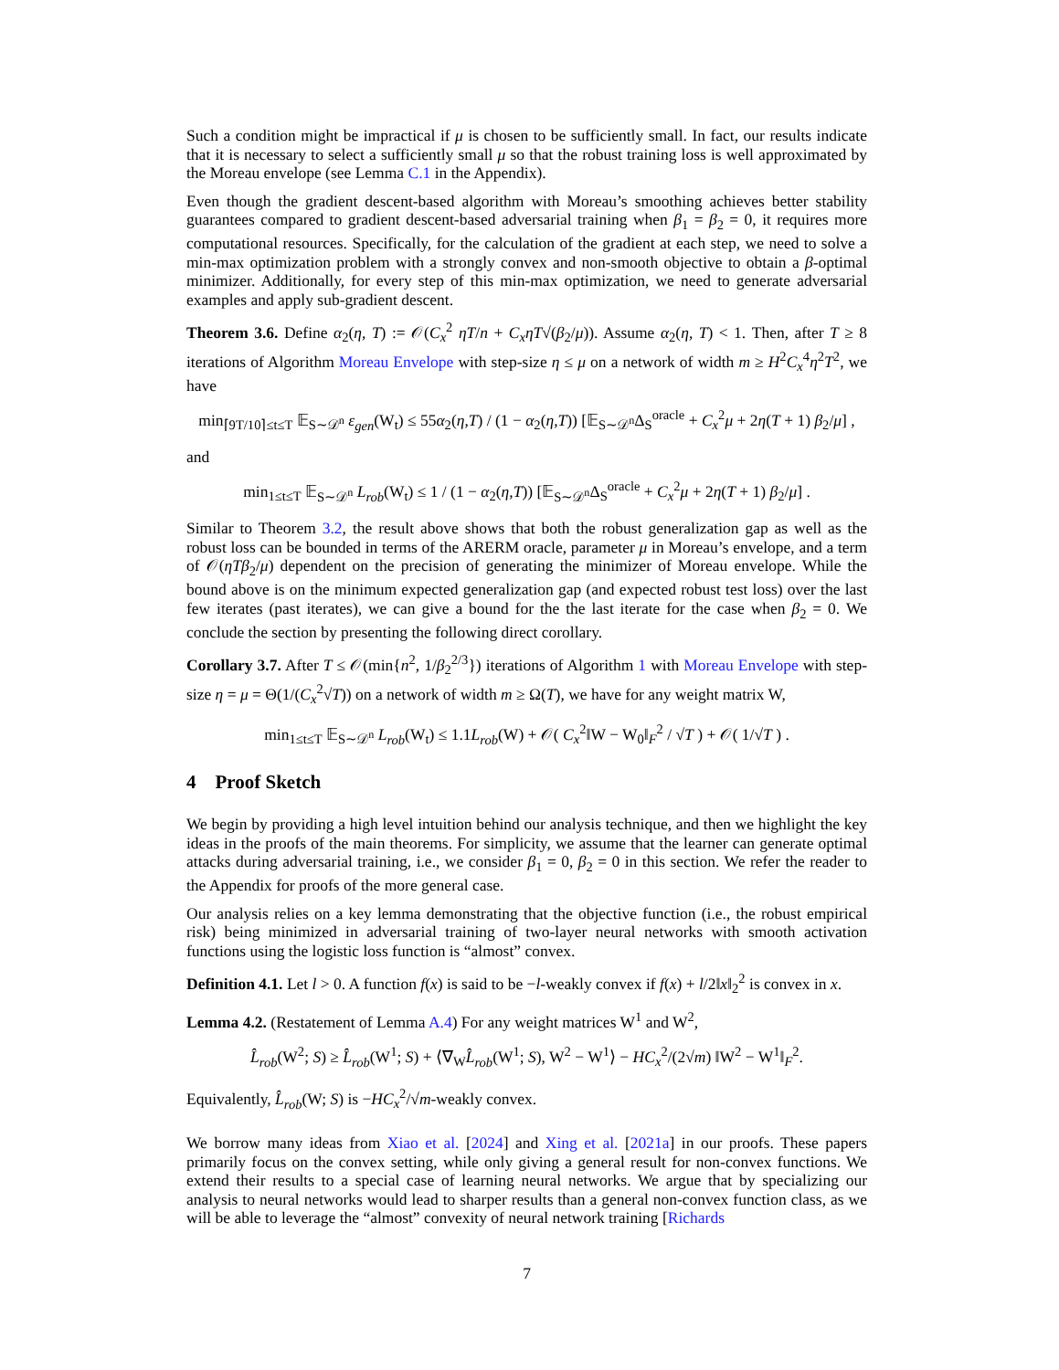Such a condition might be impractical if μ is chosen to be sufficiently small. In fact, our results indicate that it is necessary to select a sufficiently small μ so that the robust training loss is well approximated by the Moreau envelope (see Lemma C.1 in the Appendix).
Even though the gradient descent-based algorithm with Moreau’s smoothing achieves better stability guarantees compared to gradient descent-based adversarial training when β<sub>1</sub> = β<sub>2</sub> = 0, it requires more computational resources. Specifically, for the calculation of the gradient at each step, we need to solve a min-max optimization problem with a strongly convex and non-smooth objective to obtain a β-optimal minimizer. Additionally, for every step of this min-max optimization, we need to generate adversarial examples and apply sub-gradient descent.
Theorem 3.6. Define α<sub>2</sub>(η, T) := 𝒪(C<sub>x</sub><sup>2</sup> ηT/n + C<sub>x</sub>ηT√(β<sub>2</sub>/μ)). Assume α<sub>2</sub>(η, T) < 1. Then, after T ≥ 8 iterations of Algorithm Moreau Envelope with step-size η ≤ μ on a network of width m ≥ H<sup>2</sup>C<sub>x</sub><sup>4</sup>η<sup>2</sup>T<sup>2</sup>, we have
min<sub>⌈9T/10⌉≤t≤T</sub> 𝔼<sub>S∼𝒟<sup>n</sup></sub> ε<sub>gen</sub>(W<sub>t</sub>) ≤ 55α<sub>2</sub>(η,T) / (1 − α<sub>2</sub>(η,T)) [𝔼<sub>S∼𝒟<sup>n</sup></sub>Δ<sub>S</sub><sup>oracle</sup> + C<sub>x</sub><sup>2</sup>μ + 2η(T + 1) β<sub>2</sub>/μ] ,
and
min<sub>1≤t≤T</sub> 𝔼<sub>S∼𝒟<sup>n</sup></sub> L<sub>rob</sub>(W<sub>t</sub>) ≤ 1 / (1 − α<sub>2</sub>(η,T)) [𝔼<sub>S∼𝒟<sup>n</sup></sub>Δ<sub>S</sub><sup>oracle</sup> + C<sub>x</sub><sup>2</sup>μ + 2η(T + 1) β<sub>2</sub>/μ] .
Similar to Theorem 3.2, the result above shows that both the robust generalization gap as well as the robust loss can be bounded in terms of the ARERM oracle, parameter μ in Moreau’s envelope, and a term of 𝒪(ηTβ<sub>2</sub>/μ) dependent on the precision of generating the minimizer of Moreau envelope. While the bound above is on the minimum expected generalization gap (and expected robust test loss) over the last few iterates (past iterates), we can give a bound for the the last iterate for the case when β<sub>2</sub> = 0. We conclude the section by presenting the following direct corollary.
Corollary 3.7. After T ≤ 𝒪(min{n<sup>2</sup>, 1/β<sub>2</sub><sup>2/3</sup>}) iterations of Algorithm 1 with Moreau Envelope with step-size η = μ = Θ(1/(C<sub>x</sub><sup>2</sup>√T)) on a network of width m ≥ Ω(T), we have for any weight matrix W,
min<sub>1≤t≤T</sub> 𝔼<sub>S∼𝒟<sup>n</sup></sub> L<sub>rob</sub>(W<sub>t</sub>) ≤ 1.1L<sub>rob</sub>(W) + 𝒪( C<sub>x</sub><sup>2</sup>‖W − W<sub>0</sub>‖<sub>F</sub><sup>2</sup> / √T ) + 𝒪( 1/√T ) .
4 Proof Sketch
We begin by providing a high level intuition behind our analysis technique, and then we highlight the key ideas in the proofs of the main theorems. For simplicity, we assume that the learner can generate optimal attacks during adversarial training, i.e., we consider β<sub>1</sub> = 0, β<sub>2</sub> = 0 in this section. We refer the reader to the Appendix for proofs of the more general case.
Our analysis relies on a key lemma demonstrating that the objective function (i.e., the robust empirical risk) being minimized in adversarial training of two-layer neural networks with smooth activation functions using the logistic loss function is “almost” convex.
Definition 4.1. Let l > 0. A function f(x) is said to be −l-weakly convex if f(x) + l/2‖x‖<sub>2</sub><sup>2</sup> is convex in x.
Lemma 4.2. (Restatement of Lemma A.4) For any weight matrices W<sup>1</sup> and W<sup>2</sup>,
L̂<sub>rob</sub>(W<sup>2</sup>; S) ≥ L̂<sub>rob</sub>(W<sup>1</sup>; S) + ⟨∇<sub>W</sub>L̂<sub>rob</sub>(W<sup>1</sup>; S), W<sup>2</sup> − W<sup>1</sup>⟩ − HC<sub>x</sub><sup>2</sup>/(2√m) ‖W<sup>2</sup> − W<sup>1</sup>‖<sub>F</sub><sup>2</sup>.
Equivalently, L̂<sub>rob</sub>(W; S) is −HC<sub>x</sub><sup>2</sup>/√m-weakly convex.
We borrow many ideas from Xiao et al. [2024] and Xing et al. [2021a] in our proofs. These papers primarily focus on the convex setting, while only giving a general result for non-convex functions. We extend their results to a special case of learning neural networks. We argue that by specializing our analysis to neural networks would lead to sharper results than a general non-convex function class, as we will be able to leverage the “almost” convexity of neural network training [Richards
7